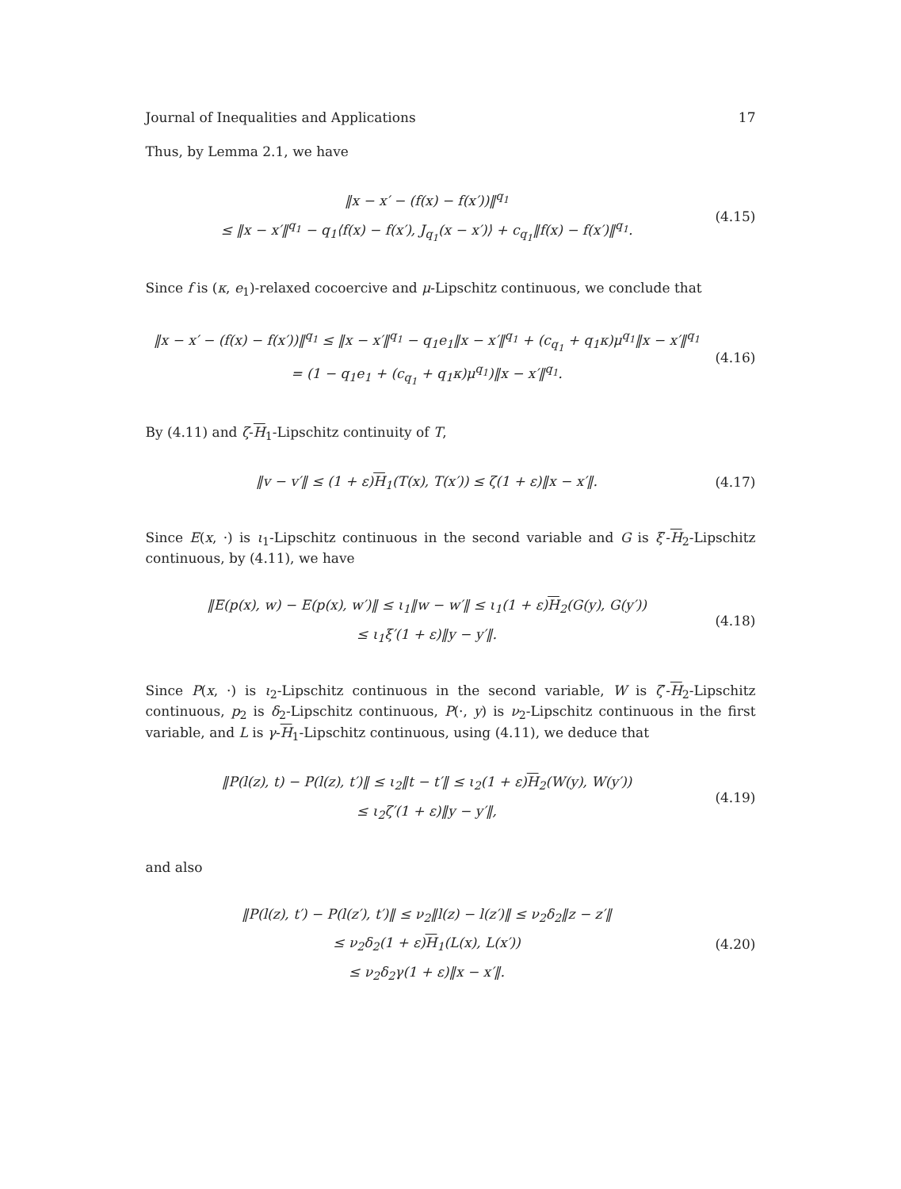Journal of Inequalities and Applications 17
Thus, by Lemma 2.1, we have
‖x − x′ − (f(x) − f(x′))‖<sup>q<sub>1</sub></sup>
≤ ‖x − x′‖<sup>q<sub>1</sub></sup> − q<sub>1</sub>⟨f(x) − f(x′), J<sub>q<sub>1</sub></sub>(x − x′)⟩ + c<sub>q<sub>1</sub></sub>‖f(x) − f(x′)‖<sup>q<sub>1</sub></sup>.
(4.15)
Since f is (κ, e<sub>1</sub>)-relaxed cocoercive and μ-Lipschitz continuous, we conclude that
‖x − x′ − (f(x) − f(x′))‖<sup>q<sub>1</sub></sup> ≤ ‖x − x′‖<sup>q<sub>1</sub></sup> − q<sub>1</sub>e<sub>1</sub>‖x − x′‖<sup>q<sub>1</sub></sup> + (c<sub>q<sub>1</sub></sub> + q<sub>1</sub>κ)μ<sup>q<sub>1</sub></sup>‖x − x′‖<sup>q<sub>1</sub></sup>
= (1 − q<sub>1</sub>e<sub>1</sub> + (c<sub>q<sub>1</sub></sub> + q<sub>1</sub>κ)μ<sup>q<sub>1</sub></sup>)‖x − x′‖<sup>q<sub>1</sub></sup>.
(4.16)
By (4.11) and ζ-H<sub>1</sub>-Lipschitz continuity of T,
‖v − v′‖ ≤ (1 + ε)H<sub>1</sub>(T(x), T(x′)) ≤ ζ(1 + ε)‖x − x′‖.
(4.17)
Since E(x, ·) is ι<sub>1</sub>-Lipschitz continuous in the second variable and G is ξ′-H<sub>2</sub>-Lipschitz continuous, by (4.11), we have
‖E(p(x), w) − E(p(x), w′)‖ ≤ ι<sub>1</sub>‖w − w′‖ ≤ ι<sub>1</sub>(1 + ε)H<sub>2</sub>(G(y), G(y′))
≤ ι<sub>1</sub>ξ′(1 + ε)‖y − y′‖.
(4.18)
Since P(x, ·) is ι<sub>2</sub>-Lipschitz continuous in the second variable, W is ζ′-H<sub>2</sub>-Lipschitz continuous, p<sub>2</sub> is δ<sub>2</sub>-Lipschitz continuous, P(·, y) is ν<sub>2</sub>-Lipschitz continuous in the first variable, and L is γ-H<sub>1</sub>-Lipschitz continuous, using (4.11), we deduce that
‖P(l(z), t) − P(l(z), t′)‖ ≤ ι<sub>2</sub>‖t − t′‖ ≤ ι<sub>2</sub>(1 + ε)H<sub>2</sub>(W(y), W(y′))
≤ ι<sub>2</sub>ζ′(1 + ε)‖y − y′‖,
(4.19)
and also
‖P(l(z), t′) − P(l(z′), t′)‖ ≤ ν<sub>2</sub>‖l(z) − l(z′)‖ ≤ ν<sub>2</sub>δ<sub>2</sub>‖z − z′‖
≤ ν<sub>2</sub>δ<sub>2</sub>(1 + ε)H<sub>1</sub>(L(x), L(x′))
≤ ν<sub>2</sub>δ<sub>2</sub>γ(1 + ε)‖x − x′‖.
(4.20)